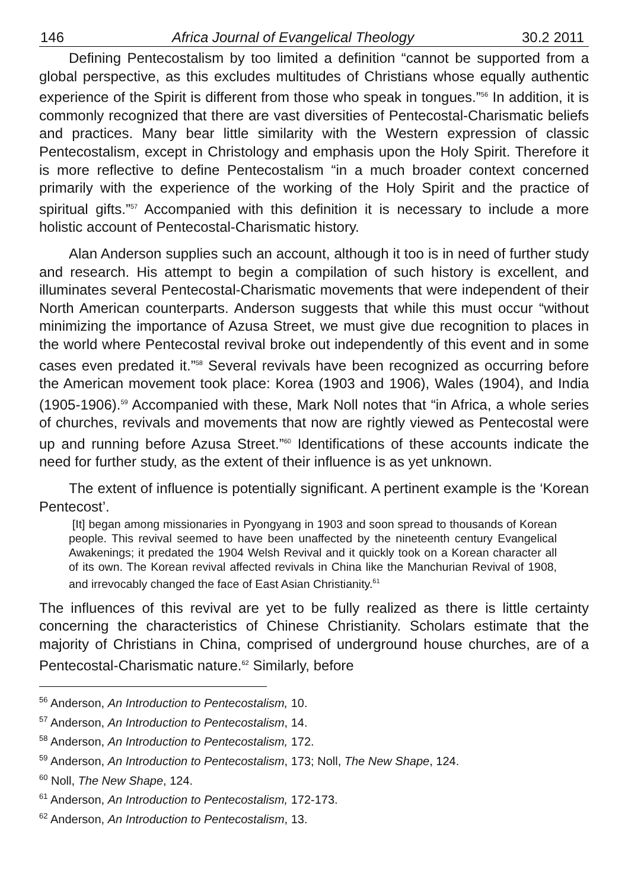146 Africa Journal of Evangelical Theology 30.2 2011
Defining Pentecostalism by too limited a definition “cannot be supported from a global perspective, as this excludes multitudes of Christians whose equally authentic experience of the Spirit is different from those who speak in tongues.”<sup>56</sup> In addition, it is commonly recognized that there are vast diversities of Pentecostal-Charismatic beliefs and practices. Many bear little similarity with the Western expression of classic Pentecostalism, except in Christology and emphasis upon the Holy Spirit. Therefore it is more reflective to define Pentecostalism “in a much broader context concerned primarily with the experience of the working of the Holy Spirit and the practice of spiritual gifts.”<sup>57</sup> Accompanied with this definition it is necessary to include a more holistic account of Pentecostal-Charismatic history.
Alan Anderson supplies such an account, although it too is in need of further study and research. His attempt to begin a compilation of such history is excellent, and illuminates several Pentecostal-Charismatic movements that were independent of their North American counterparts. Anderson suggests that while this must occur “without minimizing the importance of Azusa Street, we must give due recognition to places in the world where Pentecostal revival broke out independently of this event and in some cases even predated it.”<sup>58</sup> Several revivals have been recognized as occurring before the American movement took place: Korea (1903 and 1906), Wales (1904), and India (1905-1906).<sup>59</sup> Accompanied with these, Mark Noll notes that “in Africa, a whole series of churches, revivals and movements that now are rightly viewed as Pentecostal were up and running before Azusa Street.”<sup>60</sup> Identifications of these accounts indicate the need for further study, as the extent of their influence is as yet unknown.
The extent of influence is potentially significant. A pertinent example is the ‘Korean Pentecost’.
[It] began among missionaries in Pyongyang in 1903 and soon spread to thousands of Korean people. This revival seemed to have been unaffected by the nineteenth century Evangelical Awakenings; it predated the 1904 Welsh Revival and it quickly took on a Korean character all of its own. The Korean revival affected revivals in China like the Manchurian Revival of 1908, and irrevocably changed the face of East Asian Christianity.<sup>61</sup>
The influences of this revival are yet to be fully realized as there is little certainty concerning the characteristics of Chinese Christianity. Scholars estimate that the majority of Christians in China, comprised of underground house churches, are of a Pentecostal-Charismatic nature.<sup>62</sup> Similarly, before
<sup>56</sup> Anderson, An Introduction to Pentecostalism, 10.
<sup>57</sup> Anderson, An Introduction to Pentecostalism, 14.
<sup>58</sup> Anderson, An Introduction to Pentecostalism, 172.
<sup>59</sup> Anderson, An Introduction to Pentecostalism, 173; Noll, The New Shape, 124.
<sup>60</sup> Noll, The New Shape, 124.
<sup>61</sup> Anderson, An Introduction to Pentecostalism, 172-173.
<sup>62</sup> Anderson, An Introduction to Pentecostalism, 13.